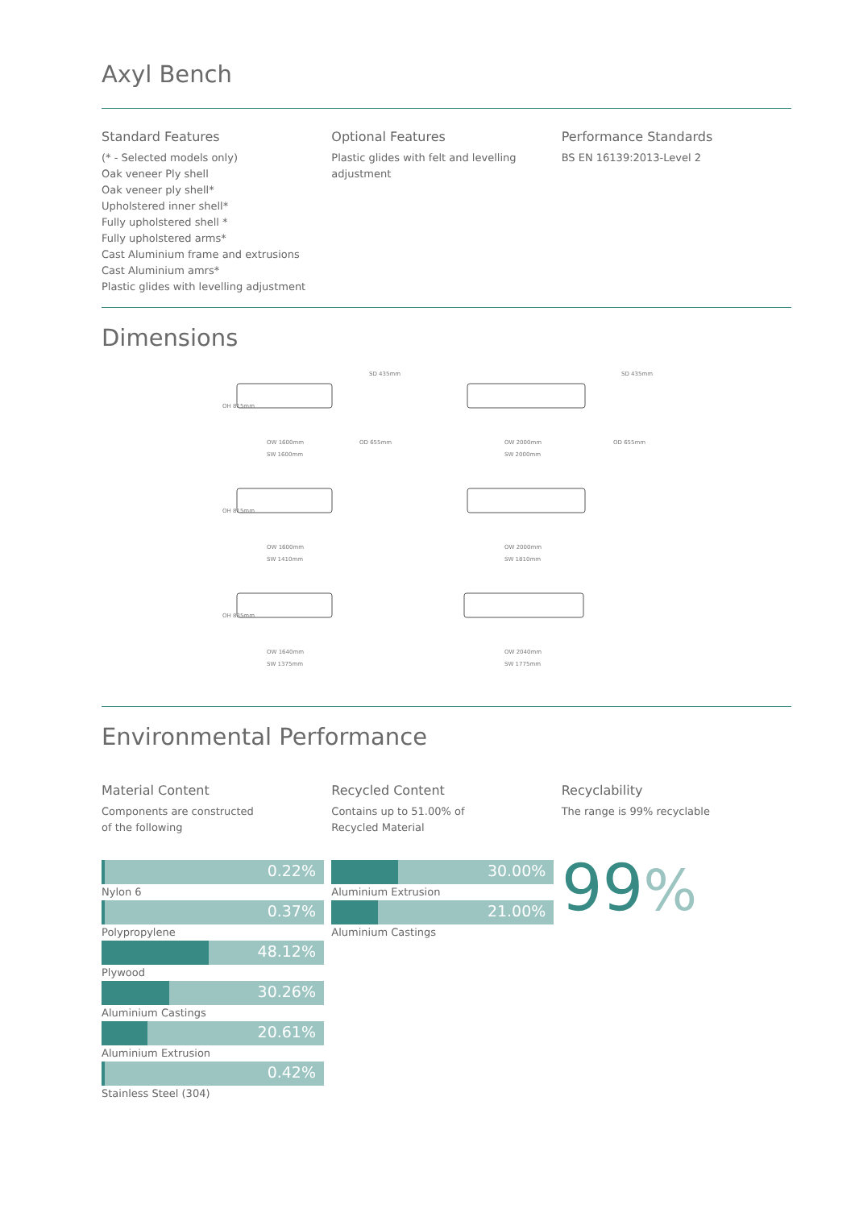Axyl Bench
Standard Features
(* - Selected models only)
Oak veneer Ply shell
Oak veneer ply shell*
Upholstered inner shell*
Fully upholstered shell *
Fully upholstered arms*
Cast Aluminium frame and extrusions
Cast Aluminium amrs*
Plastic glides with levelling adjustment
Optional Features
Plastic glides with felt and levelling adjustment
Performance Standards
BS EN 16139:2013-Level 2
Dimensions
OW 1600mm
SW 1600mm
OW 2000mm
SW 2000mm
SD 435mm
SD 435mm
OD 655mm
OD 655mm
OW 1600mm
SW 1410mm
OW 2000mm
SW 1810mm
OW 1640mm
SW 1375mm
OW 2040mm
SW 1775mm
OH 815mm
OH 815mm
OH 835mm
Environmental Performance
Material Content
Components are constructed
of the following
Recycled Content
Contains up to 51.00% of
Recycled Material
Recyclability
The range is 99% recyclable
0.22%
Nylon 6
0.37%
Polypropylene
48.12%
Plywood
30.26%
Aluminium Castings
20.61%
Aluminium Extrusion
0.42%
Stainless Steel (304)
30.00%
Aluminium Extrusion
21.00%
Aluminium Castings
99%